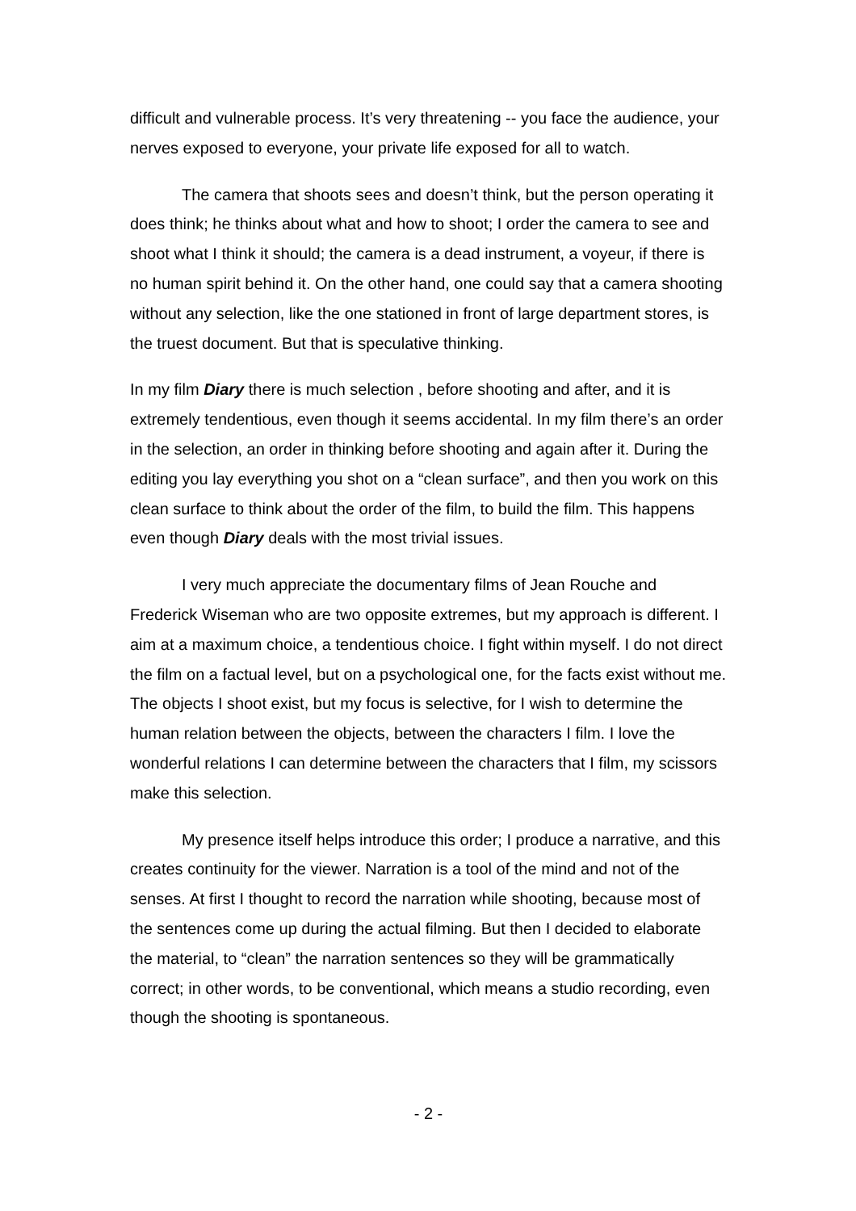difficult and vulnerable process. It’s very threatening -- you face the audience, your nerves exposed to everyone, your private life exposed for all to watch.
The camera that shoots sees and doesn’t think, but the person operating it does think; he thinks about what and how to shoot; I order the camera to see and shoot what I think it should; the camera is a dead instrument, a voyeur, if there is no human spirit behind it. On the other hand, one could say that a camera shooting without any selection, like the one stationed in front of large department stores, is the truest document. But that is speculative thinking.
In my film Diary there is much selection , before shooting and after, and it is extremely tendentious, even though it seems accidental. In my film there’s an order in the selection, an order in thinking before shooting and again after it. During the editing you lay everything you shot on a “clean surface”, and then you work on this clean surface to think about the order of the film, to build the film. This happens even though Diary deals with the most trivial issues.
I very much appreciate the documentary films of Jean Rouche and Frederick Wiseman who are two opposite extremes, but my approach is different. I aim at a maximum choice, a tendentious choice. I fight within myself. I do not direct the film on a factual level, but on a psychological one, for the facts exist without me. The objects I shoot exist, but my focus is selective, for I wish to determine the human relation between the objects, between the characters I film. I love the wonderful relations I can determine between the characters that I film, my scissors make this selection.
My presence itself helps introduce this order; I produce a narrative, and this creates continuity for the viewer. Narration is a tool of the mind and not of the senses. At first I thought to record the narration while shooting, because most of the sentences come up during the actual filming. But then I decided to elaborate the material, to “clean” the narration sentences so they will be grammatically correct; in other words, to be conventional, which means a studio recording, even though the shooting is spontaneous.
- 2 -